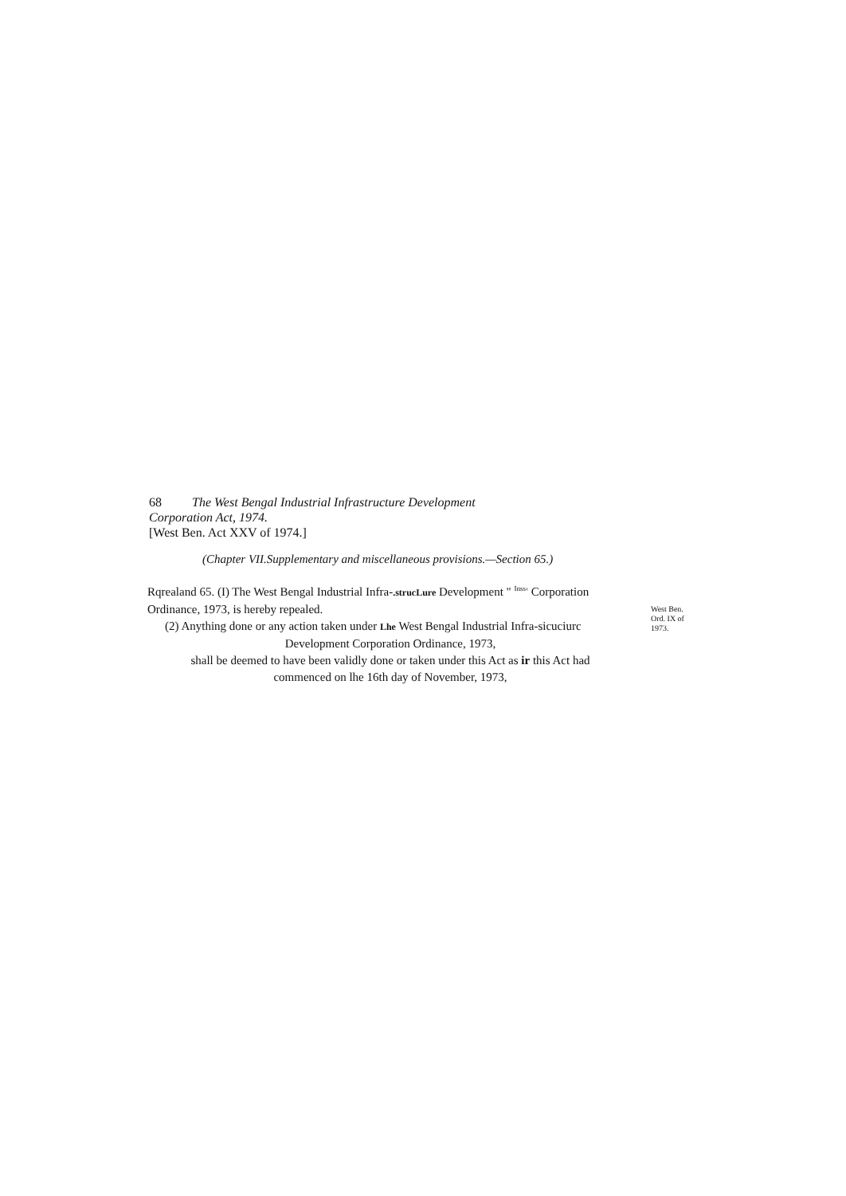68 The West Bengal Industrial Infrastructure Development
Corporation Act, 1974.
[West Ben. Act XXV of 1974.]
(Chapter VII.Supplementary and miscellaneous provisions.—Section 65.)
Rqrealand 65. (I) The West Bengal Industrial Infra-.strucLure Development " <sup>Inss‹</sup> Corporation Ordinance, 1973, is hereby repealed.
(2) Anything done or any action taken under Lhe West Bengal Industrial Infra-sicuciurc
Development Corporation Ordinance, 1973,
shall be deemed to have been validly done or taken under this Act as ir this Act had
commenced on lhe 16th day of November, 1973,
West Ben. Ord. IX of 1973.